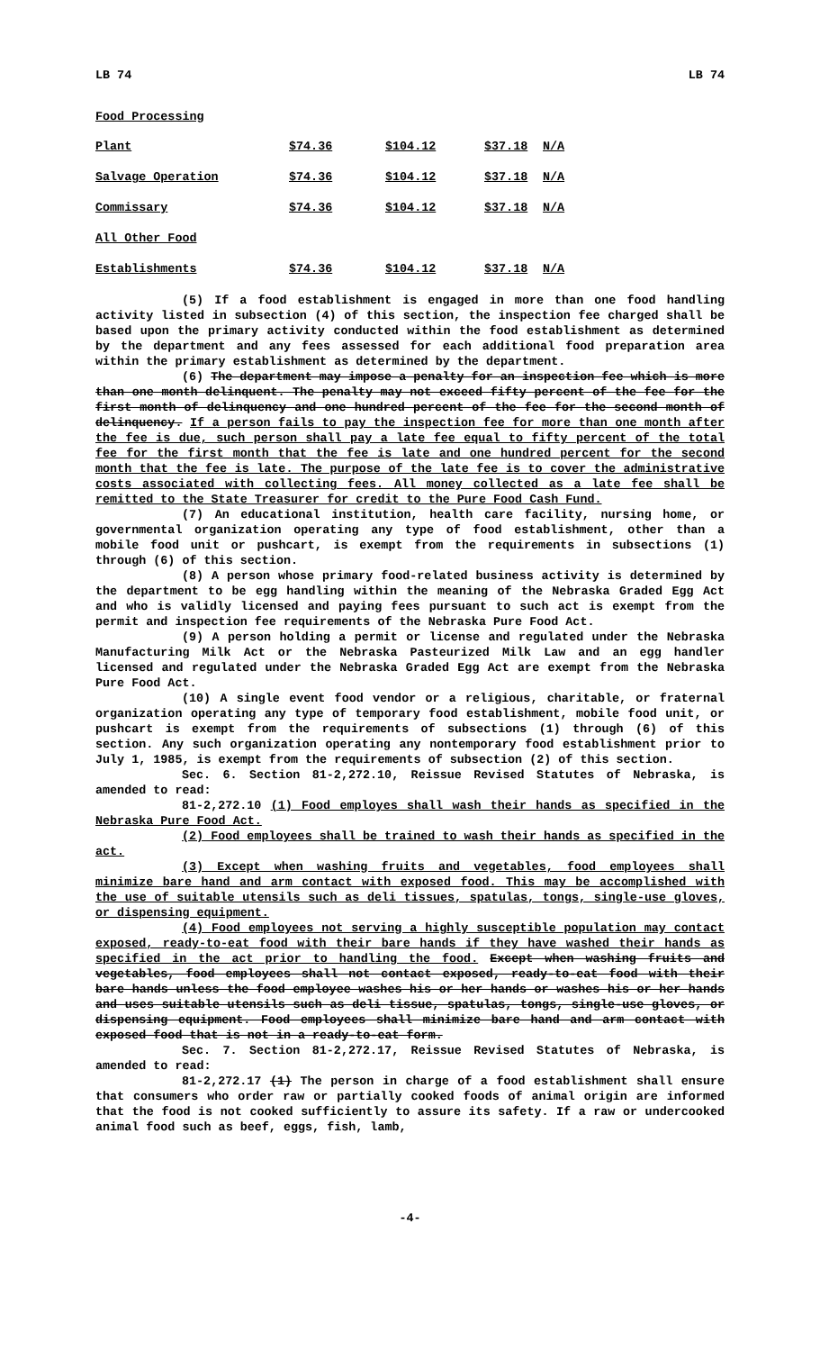LB 74 LB 74
Food Processing
| Plant | $74.36 | $104.12 | $37.18 | N/A |
| Salvage Operation | $74.36 | $104.12 | $37.18 | N/A |
| Commissary | $74.36 | $104.12 | $37.18 | N/A |
| All Other Food | | | | |
| Establishments | $74.36 | $104.12 | $37.18 | N/A |
(5) If a food establishment is engaged in more than one food handling activity listed in subsection (4) of this section, the inspection fee charged shall be based upon the primary activity conducted within the food establishment as determined by the department and any fees assessed for each additional food preparation area within the primary establishment as determined by the department.
(6) The department may impose a penalty for an inspection fee which is more than one month delinquent. The penalty may not exceed fifty percent of the fee for the first month of delinquency and one hundred percent of the fee for the second month of delinquency. If a person fails to pay the inspection fee for more than one month after the fee is due, such person shall pay a late fee equal to fifty percent of the total fee for the first month that the fee is late and one hundred percent for the second month that the fee is late. The purpose of the late fee is to cover the administrative costs associated with collecting fees. All money collected as a late fee shall be remitted to the State Treasurer for credit to the Pure Food Cash Fund.
(7) An educational institution, health care facility, nursing home, or governmental organization operating any type of food establishment, other than a mobile food unit or pushcart, is exempt from the requirements in subsections (1) through (6) of this section.
(8) A person whose primary food-related business activity is determined by the department to be egg handling within the meaning of the Nebraska Graded Egg Act and who is validly licensed and paying fees pursuant to such act is exempt from the permit and inspection fee requirements of the Nebraska Pure Food Act.
(9) A person holding a permit or license and regulated under the Nebraska Manufacturing Milk Act or the Nebraska Pasteurized Milk Law and an egg handler licensed and regulated under the Nebraska Graded Egg Act are exempt from the Nebraska Pure Food Act.
(10) A single event food vendor or a religious, charitable, or fraternal organization operating any type of temporary food establishment, mobile food unit, or pushcart is exempt from the requirements of subsections (1) through (6) of this section. Any such organization operating any nontemporary food establishment prior to July 1, 1985, is exempt from the requirements of subsection (2) of this section.
Sec. 6. Section 81-2,272.10, Reissue Revised Statutes of Nebraska, is amended to read:
81-2,272.10 (1) Food employes shall wash their hands as specified in the Nebraska Pure Food Act.
(2) Food employees shall be trained to wash their hands as specified in the act.
(3) Except when washing fruits and vegetables, food employees shall minimize bare hand and arm contact with exposed food. This may be accomplished with the use of suitable utensils such as deli tissues, spatulas, tongs, single-use gloves, or dispensing equipment.
(4) Food employees not serving a highly susceptible population may contact exposed, ready-to-eat food with their bare hands if they have washed their hands as specified in the act prior to handling the food. Except when washing fruits and vegetables, food employees shall not contact exposed, ready-to-eat food with their bare hands unless the food employee washes his or her hands or washes his or her hands and uses suitable utensils such as deli tissue, spatulas, tongs, single-use gloves, or dispensing equipment. Food employees shall minimize bare hand and arm contact with exposed food that is not in a ready-to-eat form.
Sec. 7. Section 81-2,272.17, Reissue Revised Statutes of Nebraska, is amended to read:
81-2,272.17 (1) The person in charge of a food establishment shall ensure that consumers who order raw or partially cooked foods of animal origin are informed that the food is not cooked sufficiently to assure its safety. If a raw or undercooked animal food such as beef, eggs, fish, lamb,
-4-